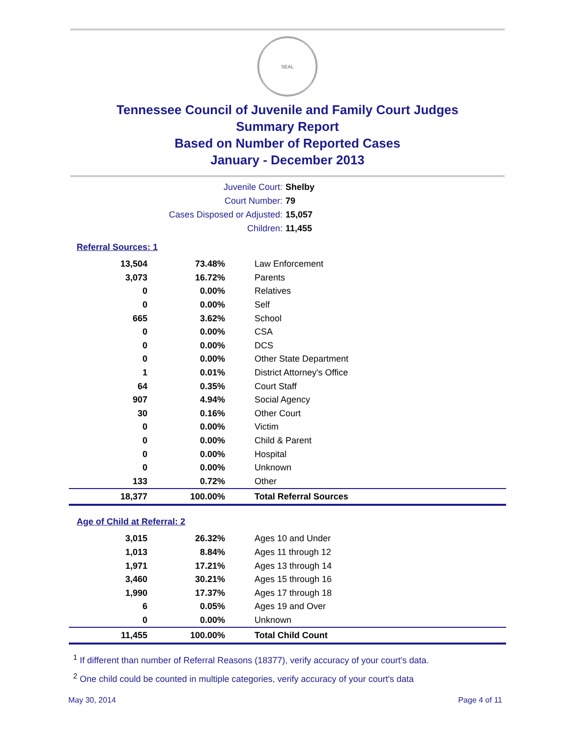SEAL
Tennessee Council of Juvenile and Family Court Judges
Summary Report
Based on Number of Reported Cases
January - December 2013
Juvenile Court: Shelby
Court Number: 79
Cases Disposed or Adjusted: 15,057
Children: 11,455
Referral Sources: 1
| 13,504 | 73.48% | Law Enforcement |
| 3,073 | 16.72% | Parents |
| 0 | 0.00% | Relatives |
| 0 | 0.00% | Self |
| 665 | 3.62% | School |
| 0 | 0.00% | CSA |
| 0 | 0.00% | DCS |
| 0 | 0.00% | Other State Department |
| 1 | 0.01% | District Attorney's Office |
| 64 | 0.35% | Court Staff |
| 907 | 4.94% | Social Agency |
| 30 | 0.16% | Other Court |
| 0 | 0.00% | Victim |
| 0 | 0.00% | Child & Parent |
| 0 | 0.00% | Hospital |
| 0 | 0.00% | Unknown |
| 133 | 0.72% | Other |
| 18,377 | 100.00% | Total Referral Sources |
Age of Child at Referral: 2
| 3,015 | 26.32% | Ages 10 and Under |
| 1,013 | 8.84% | Ages 11 through 12 |
| 1,971 | 17.21% | Ages 13 through 14 |
| 3,460 | 30.21% | Ages 15 through 16 |
| 1,990 | 17.37% | Ages 17 through 18 |
| 6 | 0.05% | Ages 19 and Over |
| 0 | 0.00% | Unknown |
| 11,455 | 100.00% | Total Child Count |
<sup>1</sup> If different than number of Referral Reasons (18377), verify accuracy of your court's data.
<sup>2</sup> One child could be counted in multiple categories, verify accuracy of your court's data
May 30, 2014 Page 4 of 11